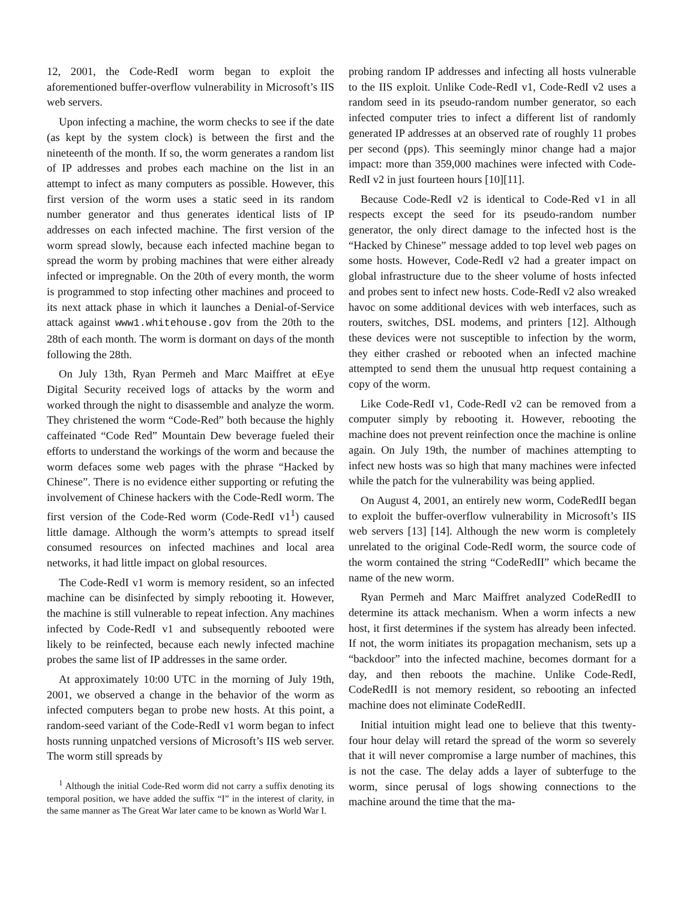12, 2001, the Code-RedI worm began to exploit the aforementioned buffer-overflow vulnerability in Microsoft’s IIS web servers.
Upon infecting a machine, the worm checks to see if the date (as kept by the system clock) is between the first and the nineteenth of the month. If so, the worm generates a random list of IP addresses and probes each machine on the list in an attempt to infect as many computers as possible. However, this first version of the worm uses a static seed in its random number generator and thus generates identical lists of IP addresses on each infected machine. The first version of the worm spread slowly, because each infected machine began to spread the worm by probing machines that were either already infected or impregnable. On the 20th of every month, the worm is programmed to stop infecting other machines and proceed to its next attack phase in which it launches a Denial-of-Service attack against www1.whitehouse.gov from the 20th to the 28th of each month. The worm is dormant on days of the month following the 28th.
On July 13th, Ryan Permeh and Marc Maiffret at eEye Digital Security received logs of attacks by the worm and worked through the night to disassemble and analyze the worm. They christened the worm “Code-Red” both because the highly caffeinated “Code Red” Mountain Dew beverage fueled their efforts to understand the workings of the worm and because the worm defaces some web pages with the phrase “Hacked by Chinese”. There is no evidence either supporting or refuting the involvement of Chinese hackers with the Code-RedI worm. The first version of the Code-Red worm (Code-RedI v1<sup>1</sup>) caused little damage. Although the worm’s attempts to spread itself consumed resources on infected machines and local area networks, it had little impact on global resources.
The Code-RedI v1 worm is memory resident, so an infected machine can be disinfected by simply rebooting it. However, the machine is still vulnerable to repeat infection. Any machines infected by Code-RedI v1 and subsequently rebooted were likely to be reinfected, because each newly infected machine probes the same list of IP addresses in the same order.
At approximately 10:00 UTC in the morning of July 19th, 2001, we observed a change in the behavior of the worm as infected computers began to probe new hosts. At this point, a random-seed variant of the Code-RedI v1 worm began to infect hosts running unpatched versions of Microsoft’s IIS web server. The worm still spreads by
<sup>1</sup> Although the initial Code-Red worm did not carry a suffix denoting its temporal position, we have added the suffix “I” in the interest of clarity, in the same manner as The Great War later came to be known as World War I.
probing random IP addresses and infecting all hosts vulnerable to the IIS exploit. Unlike Code-RedI v1, Code-RedI v2 uses a random seed in its pseudo-random number generator, so each infected computer tries to infect a different list of randomly generated IP addresses at an observed rate of roughly 11 probes per second (pps). This seemingly minor change had a major impact: more than 359,000 machines were infected with Code-RedI v2 in just fourteen hours [10][11].
Because Code-RedI v2 is identical to Code-Red v1 in all respects except the seed for its pseudo-random number generator, the only direct damage to the infected host is the “Hacked by Chinese” message added to top level web pages on some hosts. However, Code-RedI v2 had a greater impact on global infrastructure due to the sheer volume of hosts infected and probes sent to infect new hosts. Code-RedI v2 also wreaked havoc on some additional devices with web interfaces, such as routers, switches, DSL modems, and printers [12]. Although these devices were not susceptible to infection by the worm, they either crashed or rebooted when an infected machine attempted to send them the unusual http request containing a copy of the worm.
Like Code-RedI v1, Code-RedI v2 can be removed from a computer simply by rebooting it. However, rebooting the machine does not prevent reinfection once the machine is online again. On July 19th, the number of machines attempting to infect new hosts was so high that many machines were infected while the patch for the vulnerability was being applied.
On August 4, 2001, an entirely new worm, CodeRedII began to exploit the buffer-overflow vulnerability in Microsoft’s IIS web servers [13] [14]. Although the new worm is completely unrelated to the original Code-RedI worm, the source code of the worm contained the string “CodeRedII” which became the name of the new worm.
Ryan Permeh and Marc Maiffret analyzed CodeRedII to determine its attack mechanism. When a worm infects a new host, it first determines if the system has already been infected. If not, the worm initiates its propagation mechanism, sets up a “backdoor” into the infected machine, becomes dormant for a day, and then reboots the machine. Unlike Code-RedI, CodeRedII is not memory resident, so rebooting an infected machine does not eliminate CodeRedII.
Initial intuition might lead one to believe that this twenty-four hour delay will retard the spread of the worm so severely that it will never compromise a large number of machines, this is not the case. The delay adds a layer of subterfuge to the worm, since perusal of logs showing connections to the machine around the time that the ma-